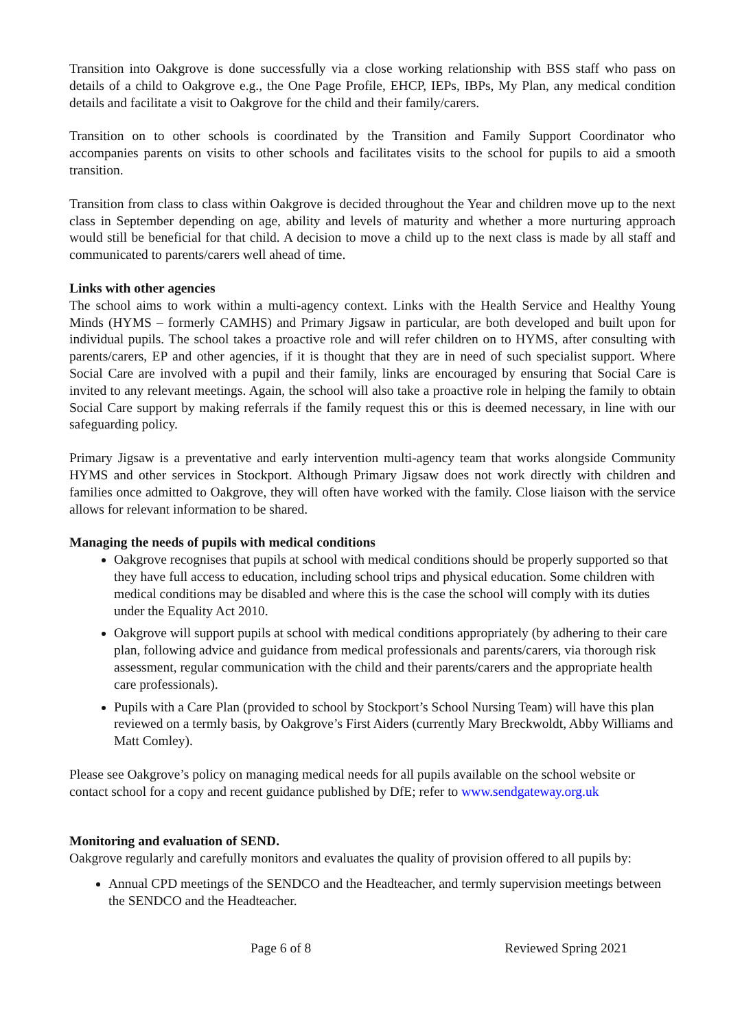Transition into Oakgrove is done successfully via a close working relationship with BSS staff who pass on details of a child to Oakgrove e.g., the One Page Profile, EHCP, IEPs, IBPs, My Plan, any medical condition details and facilitate a visit to Oakgrove for the child and their family/carers.
Transition on to other schools is coordinated by the Transition and Family Support Coordinator who accompanies parents on visits to other schools and facilitates visits to the school for pupils to aid a smooth transition.
Transition from class to class within Oakgrove is decided throughout the Year and children move up to the next class in September depending on age, ability and levels of maturity and whether a more nurturing approach would still be beneficial for that child. A decision to move a child up to the next class is made by all staff and communicated to parents/carers well ahead of time.
Links with other agencies
The school aims to work within a multi-agency context. Links with the Health Service and Healthy Young Minds (HYMS – formerly CAMHS) and Primary Jigsaw in particular, are both developed and built upon for individual pupils. The school takes a proactive role and will refer children on to HYMS, after consulting with parents/carers, EP and other agencies, if it is thought that they are in need of such specialist support. Where Social Care are involved with a pupil and their family, links are encouraged by ensuring that Social Care is invited to any relevant meetings. Again, the school will also take a proactive role in helping the family to obtain Social Care support by making referrals if the family request this or this is deemed necessary, in line with our safeguarding policy.
Primary Jigsaw is a preventative and early intervention multi-agency team that works alongside Community HYMS and other services in Stockport. Although Primary Jigsaw does not work directly with children and families once admitted to Oakgrove, they will often have worked with the family. Close liaison with the service allows for relevant information to be shared.
Managing the needs of pupils with medical conditions
Oakgrove recognises that pupils at school with medical conditions should be properly supported so that they have full access to education, including school trips and physical education. Some children with medical conditions may be disabled and where this is the case the school will comply with its duties under the Equality Act 2010.
Oakgrove will support pupils at school with medical conditions appropriately (by adhering to their care plan, following advice and guidance from medical professionals and parents/carers, via thorough risk assessment, regular communication with the child and their parents/carers and the appropriate health care professionals).
Pupils with a Care Plan (provided to school by Stockport’s School Nursing Team) will have this plan reviewed on a termly basis, by Oakgrove’s First Aiders (currently Mary Breckwoldt, Abby Williams and Matt Comley).
Please see Oakgrove’s policy on managing medical needs for all pupils available on the school website or contact school for a copy and recent guidance published by DfE; refer to www.sendgateway.org.uk
Monitoring and evaluation of SEND.
Oakgrove regularly and carefully monitors and evaluates the quality of provision offered to all pupils by:
Annual CPD meetings of the SENDCO and the Headteacher, and termly supervision meetings between the SENDCO and the Headteacher.
Page 6 of 8 Reviewed Spring 2021